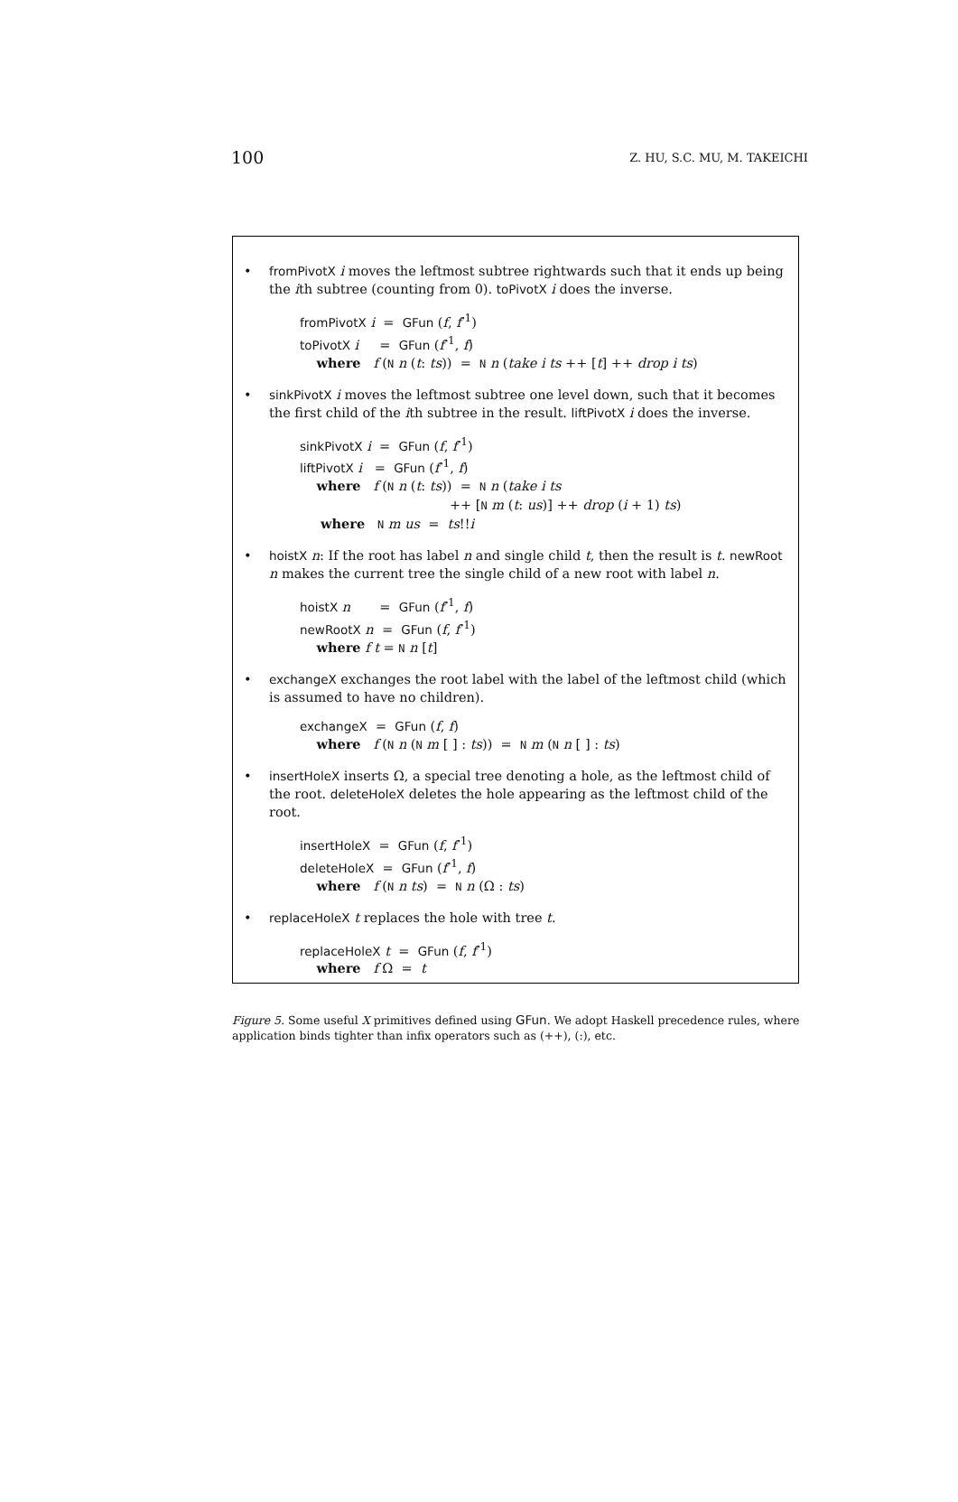100 Z. HU, S.C. MU, M. TAKEICHI
• fromPivotX i moves the leftmost subtree rightwards such that it ends up being the ith subtree (counting from 0). toPivotX i does the inverse.
fromPivotX i = GFun (f, f<sup>-1</sup>)
toPivotX i = GFun (f<sup>-1</sup>, f)
where f (N n (t: ts)) = N n (take i ts ++ [t] ++ drop i ts)
• sinkPivotX i moves the leftmost subtree one level down, such that it becomes the first child of the ith subtree in the result. liftPivotX i does the inverse.
sinkPivotX i = GFun (f, f<sup>-1</sup>)
liftPivotX i = GFun (f<sup>-1</sup>, f)
where f (N n (t: ts)) = N n (take i ts
++ [N m (t: us)] ++ drop (i + 1) ts)
where N m us = ts!!i
• hoistX n: If the root has label n and single child t, then the result is t. newRoot n makes the current tree the single child of a new root with label n.
hoistX n = GFun (f<sup>-1</sup>, f)
newRootX n = GFun (f, f<sup>-1</sup>)
where f t = N n [t]
• exchangeX exchanges the root label with the label of the leftmost child (which is assumed to have no children).
exchangeX = GFun (f, f)
where f (N n (N m [ ] : ts)) = N m (N n [ ] : ts)
• insertHoleX inserts Ω, a special tree denoting a hole, as the leftmost child of the root. deleteHoleX deletes the hole appearing as the leftmost child of the root.
insertHoleX = GFun (f, f<sup>-1</sup>)
deleteHoleX = GFun (f<sup>-1</sup>, f)
where f (N n ts) = N n (Ω : ts)
• replaceHoleX t replaces the hole with tree t.
replaceHoleX t = GFun (f, f<sup>-1</sup>)
where f Ω = t
Figure 5. Some useful X primitives defined using GFun. We adopt Haskell precedence rules, where application binds tighter than infix operators such as (++), (:), etc.